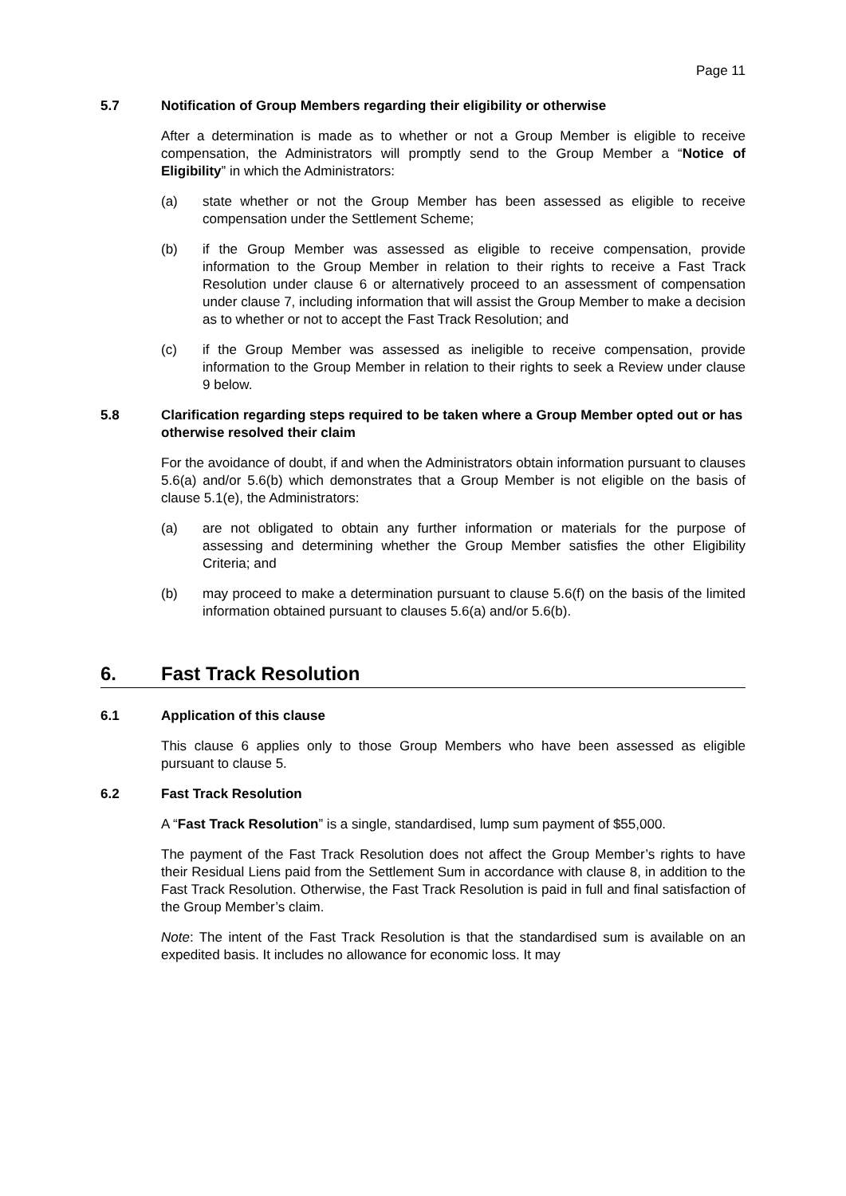Page 11
5.7 Notification of Group Members regarding their eligibility or otherwise
After a determination is made as to whether or not a Group Member is eligible to receive compensation, the Administrators will promptly send to the Group Member a “Notice of Eligibility” in which the Administrators:
(a) state whether or not the Group Member has been assessed as eligible to receive compensation under the Settlement Scheme;
(b) if the Group Member was assessed as eligible to receive compensation, provide information to the Group Member in relation to their rights to receive a Fast Track Resolution under clause 6 or alternatively proceed to an assessment of compensation under clause 7, including information that will assist the Group Member to make a decision as to whether or not to accept the Fast Track Resolution; and
(c) if the Group Member was assessed as ineligible to receive compensation, provide information to the Group Member in relation to their rights to seek a Review under clause 9 below.
5.8 Clarification regarding steps required to be taken where a Group Member opted out or has otherwise resolved their claim
For the avoidance of doubt, if and when the Administrators obtain information pursuant to clauses 5.6(a) and/or 5.6(b) which demonstrates that a Group Member is not eligible on the basis of clause 5.1(e), the Administrators:
(a) are not obligated to obtain any further information or materials for the purpose of assessing and determining whether the Group Member satisfies the other Eligibility Criteria; and
(b) may proceed to make a determination pursuant to clause 5.6(f) on the basis of the limited information obtained pursuant to clauses 5.6(a) and/or 5.6(b).
6. Fast Track Resolution
6.1 Application of this clause
This clause 6 applies only to those Group Members who have been assessed as eligible pursuant to clause 5.
6.2 Fast Track Resolution
A “Fast Track Resolution” is a single, standardised, lump sum payment of $55,000.
The payment of the Fast Track Resolution does not affect the Group Member’s rights to have their Residual Liens paid from the Settlement Sum in accordance with clause 8, in addition to the Fast Track Resolution. Otherwise, the Fast Track Resolution is paid in full and final satisfaction of the Group Member’s claim.
Note: The intent of the Fast Track Resolution is that the standardised sum is available on an expedited basis. It includes no allowance for economic loss. It may